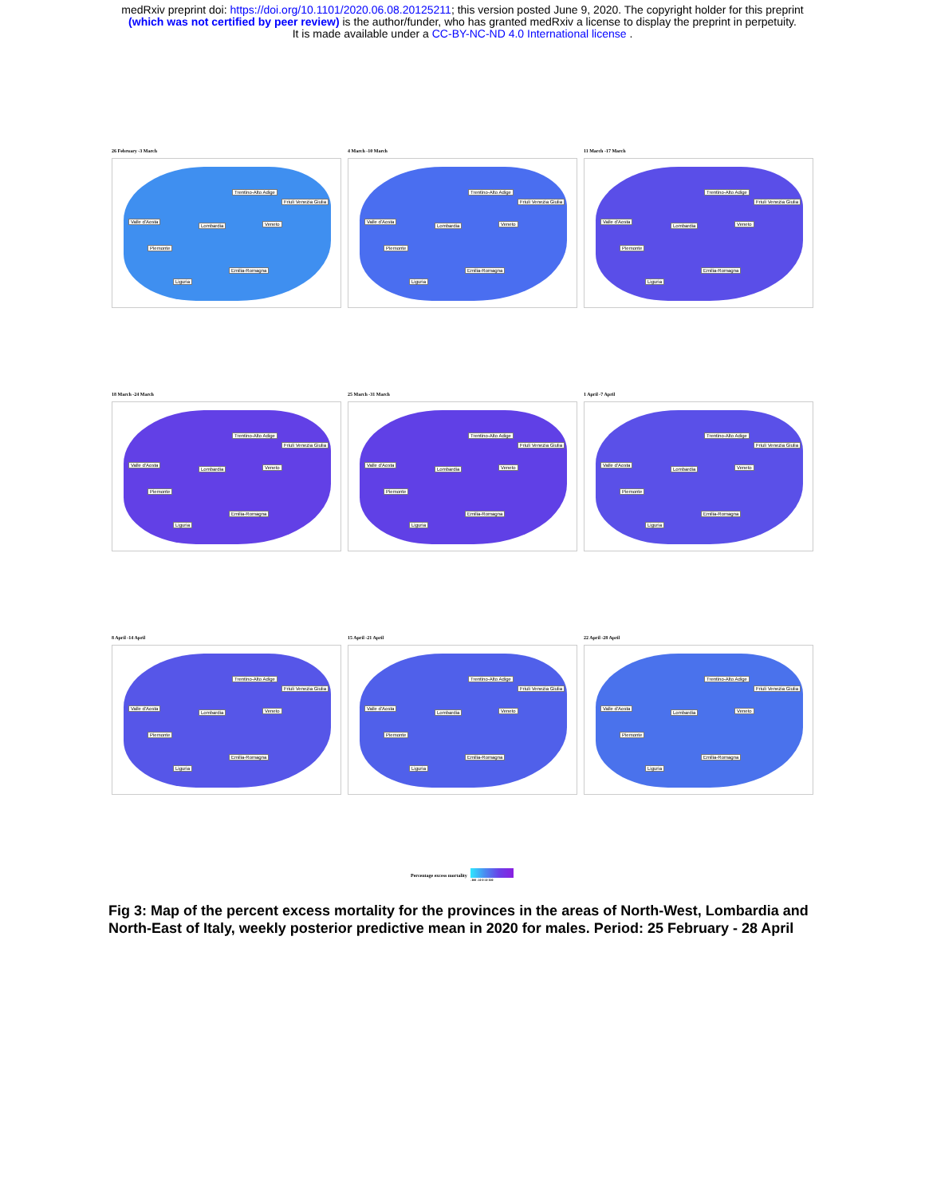medRxiv preprint doi: https://doi.org/10.1101/2020.06.08.20125211; this version posted June 9, 2020. The copyright holder for this preprint
(which was not certified by peer review) is the author/funder, who has granted medRxiv a license to display the preprint in perpetuity.
It is made available under a CC-BY-NC-ND 4.0 International license .
26 February -3 March
Trentino-Alto Adige
Friuli Venezia Giulia
Valle d'Aosta
Lombardia Veneto
Piemonte
Emilia-Romagna
Liguria
4 March -10 March
Trentino-Alto Adige
Friuli Venezia Giulia
Valle d'Aosta
Lombardia Veneto
Piemonte
Emilia-Romagna
Liguria
11 March -17 March
Trentino-Alto Adige
Friuli Venezia Giulia
Valle d'Aosta
Lombardia Veneto
Piemonte
Emilia-Romagna
Liguria
18 March -24 March
Trentino-Alto Adige
Friuli Venezia Giulia
Valle d'Aosta
Lombardia Veneto
Piemonte
Emilia-Romagna
Liguria
25 March -31 March
Trentino-Alto Adige
Friuli Venezia Giulia
Valle d'Aosta
Lombardia Veneto
Piemonte
Emilia-Romagna
Liguria
1 April -7 April
Trentino-Alto Adige
Friuli Venezia Giulia
Valle d'Aosta
Lombardia Veneto
Piemonte
Emilia-Romagna
Liguria
8 April -14 April
Trentino-Alto Adige
Friuli Venezia Giulia
Valle d'Aosta
Lombardia Veneto
Piemonte
Emilia-Romagna
Liguria
15 April -21 April
Trentino-Alto Adige
Friuli Venezia Giulia
Valle d'Aosta
Lombardia Veneto
Piemonte
Emilia-Romagna
Liguria
22 April -28 April
Trentino-Alto Adige
Friuli Venezia Giulia
Valle d'Aosta
Lombardia Veneto
Piemonte
Emilia-Romagna
Liguria
Percentage excess mortality
-100 -50 0 50 100
Fig 3: Map of the percent excess mortality for the provinces in the areas of North-West, Lombardia and North-East of Italy, weekly posterior predictive mean in 2020 for males. Period: 25 February - 28 April